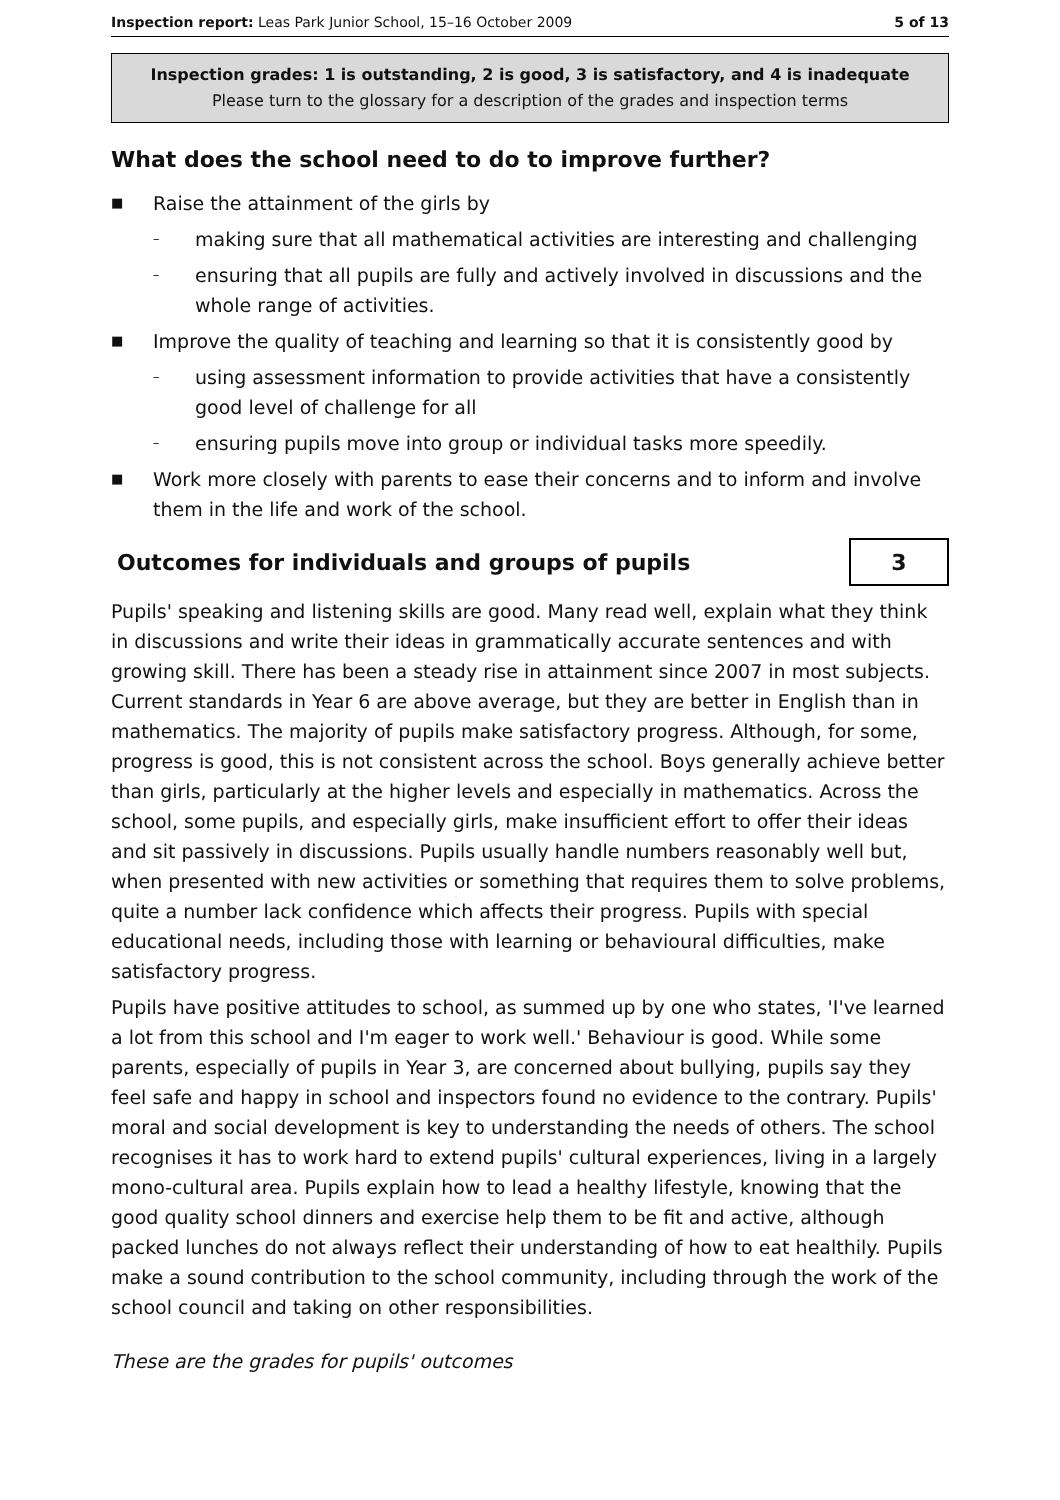Inspection report: Leas Park Junior School, 15–16 October 2009 5 of 13
Inspection grades: 1 is outstanding, 2 is good, 3 is satisfactory, and 4 is inadequate
Please turn to the glossary for a description of the grades and inspection terms
What does the school need to do to improve further?
■ Raise the attainment of the girls by
– making sure that all mathematical activities are interesting and challenging
– ensuring that all pupils are fully and actively involved in discussions and the whole range of activities.
■ Improve the quality of teaching and learning so that it is consistently good by
– using assessment information to provide activities that have a consistently good level of challenge for all
– ensuring pupils move into group or individual tasks more speedily.
■ Work more closely with parents to ease their concerns and to inform and involve them in the life and work of the school.
Outcomes for individuals and groups of pupils
3
Pupils' speaking and listening skills are good. Many read well, explain what they think in discussions and write their ideas in grammatically accurate sentences and with growing skill. There has been a steady rise in attainment since 2007 in most subjects. Current standards in Year 6 are above average, but they are better in English than in mathematics. The majority of pupils make satisfactory progress. Although, for some, progress is good, this is not consistent across the school. Boys generally achieve better than girls, particularly at the higher levels and especially in mathematics. Across the school, some pupils, and especially girls, make insufficient effort to offer their ideas and sit passively in discussions. Pupils usually handle numbers reasonably well but, when presented with new activities or something that requires them to solve problems, quite a number lack confidence which affects their progress. Pupils with special educational needs, including those with learning or behavioural difficulties, make satisfactory progress.
Pupils have positive attitudes to school, as summed up by one who states, 'I've learned a lot from this school and I'm eager to work well.' Behaviour is good. While some parents, especially of pupils in Year 3, are concerned about bullying, pupils say they feel safe and happy in school and inspectors found no evidence to the contrary. Pupils' moral and social development is key to understanding the needs of others. The school recognises it has to work hard to extend pupils' cultural experiences, living in a largely mono-cultural area. Pupils explain how to lead a healthy lifestyle, knowing that the good quality school dinners and exercise help them to be fit and active, although packed lunches do not always reflect their understanding of how to eat healthily. Pupils make a sound contribution to the school community, including through the work of the school council and taking on other responsibilities.
These are the grades for pupils' outcomes